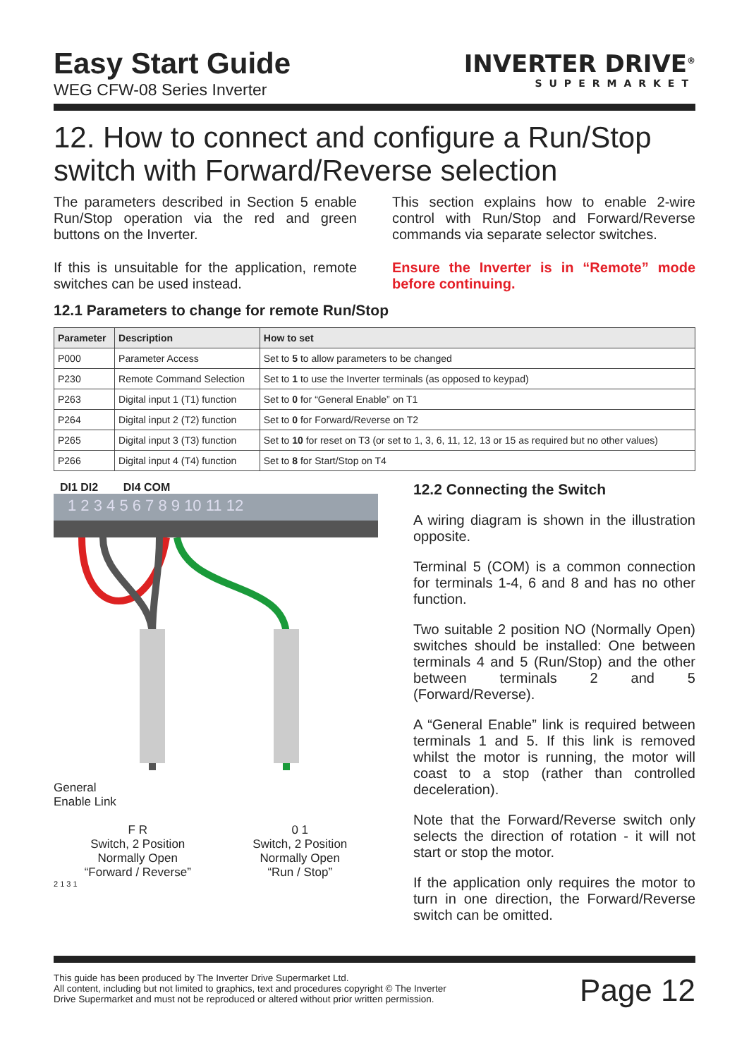Easy Start Guide
WEG CFW-08 Series Inverter
INVERTER DRIVE<sup>®</sup>
SUPERMARKET
12. How to connect and configure a Run/Stop switch with Forward/Reverse selection
The parameters described in Section 5 enable Run/Stop operation via the red and green buttons on the Inverter.
If this is unsuitable for the application, remote switches can be used instead.
This section explains how to enable 2-wire control with Run/Stop and Forward/Reverse commands via separate selector switches.
Ensure the Inverter is in “Remote” mode before continuing.
12.1 Parameters to change for remote Run/Stop
| Parameter | Description | How to set |
| --- | --- | --- |
| P000 | Parameter Access | Set to 5 to allow parameters to be changed |
| P230 | Remote Command Selection | Set to 1 to use the Inverter terminals (as opposed to keypad) |
| P263 | Digital input 1 (T1) function | Set to 0 for “General Enable” on T1 |
| P264 | Digital input 2 (T2) function | Set to 0 for Forward/Reverse on T2 |
| P265 | Digital input 3 (T3) function | Set to 10 for reset on T3 (or set to 1, 3, 6, 11, 12, 13 or 15 as required but no other values) |
| P266 | Digital input 4 (T4) function | Set to 8 for Start/Stop on T4 |
DI1 DI2 DI4 COM
1 2 3 4 5 6 7 8 9 10 11 12
General
Enable Link
F R
Switch, 2 Position
Normally Open
“Forward / Reverse”
0 1
Switch, 2 Position
Normally Open
“Run / Stop”
2 1 3 1
12.2 Connecting the Switch
A wiring diagram is shown in the illustration opposite.
Terminal 5 (COM) is a common connection for terminals 1-4, 6 and 8 and has no other function.
Two suitable 2 position NO (Normally Open) switches should be installed: One between terminals 4 and 5 (Run/Stop) and the other between terminals 2 and 5 (Forward/Reverse).
A “General Enable” link is required between terminals 1 and 5. If this link is removed whilst the motor is running, the motor will coast to a stop (rather than controlled deceleration).
Note that the Forward/Reverse switch only selects the direction of rotation - it will not start or stop the motor.
If the application only requires the motor to turn in one direction, the Forward/Reverse switch can be omitted.
This guide has been produced by The Inverter Drive Supermarket Ltd.
All content, including but not limited to graphics, text and procedures copyright © The Inverter
Drive Supermarket and must not be reproduced or altered without prior written permission.
Page 12